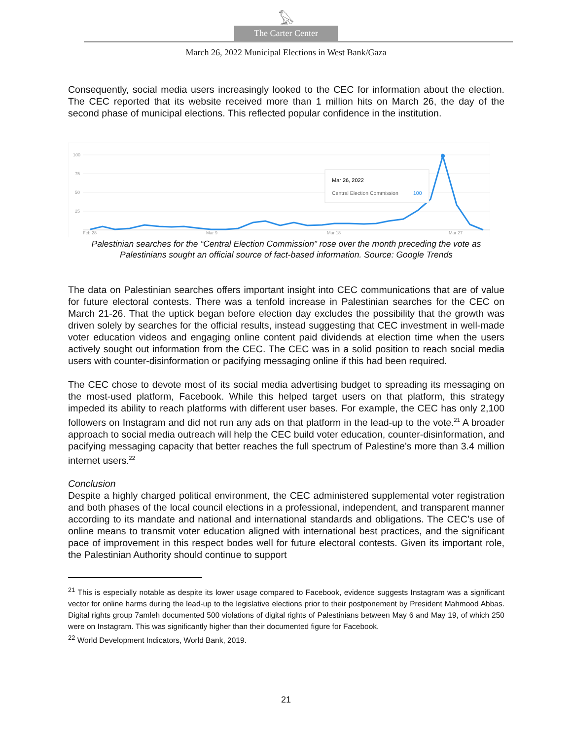𓅃
The Carter Center
March 26, 2022 Municipal Elections in West Bank/Gaza
Consequently, social media users increasingly looked to the CEC for information about the election. The CEC reported that its website received more than 1 million hits on March 26, the day of the second phase of municipal elections. This reflected popular confidence in the institution.
100
75
50
25
Feb 28
Mar 9
Mar 18
Mar 27
Mar 26, 2022
Central Election Commission
100
Palestinian searches for the “Central Election Commission” rose over the month preceding the vote as Palestinians sought an official source of fact-based information. Source: Google Trends
The data on Palestinian searches offers important insight into CEC communications that are of value for future electoral contests. There was a tenfold increase in Palestinian searches for the CEC on March 21-26. That the uptick began before election day excludes the possibility that the growth was driven solely by searches for the official results, instead suggesting that CEC investment in well-made voter education videos and engaging online content paid dividends at election time when the users actively sought out information from the CEC. The CEC was in a solid position to reach social media users with counter-disinformation or pacifying messaging online if this had been required.
The CEC chose to devote most of its social media advertising budget to spreading its messaging on the most-used platform, Facebook. While this helped target users on that platform, this strategy impeded its ability to reach platforms with different user bases. For example, the CEC has only 2,100 followers on Instagram and did not run any ads on that platform in the lead-up to the vote.<sup>21</sup> A broader approach to social media outreach will help the CEC build voter education, counter-disinformation, and pacifying messaging capacity that better reaches the full spectrum of Palestine’s more than 3.4 million internet users.<sup>22</sup>
Conclusion
Despite a highly charged political environment, the CEC administered supplemental voter registration and both phases of the local council elections in a professional, independent, and transparent manner according to its mandate and national and international standards and obligations. The CEC’s use of online means to transmit voter education aligned with international best practices, and the significant pace of improvement in this respect bodes well for future electoral contests. Given its important role, the Palestinian Authority should continue to support
<sup>21</sup> This is especially notable as despite its lower usage compared to Facebook, evidence suggests Instagram was a significant vector for online harms during the lead-up to the legislative elections prior to their postponement by President Mahmood Abbas. Digital rights group 7amleh documented 500 violations of digital rights of Palestinians between May 6 and May 19, of which 250 were on Instagram. This was significantly higher than their documented figure for Facebook.
<sup>22</sup> World Development Indicators, World Bank, 2019.
21